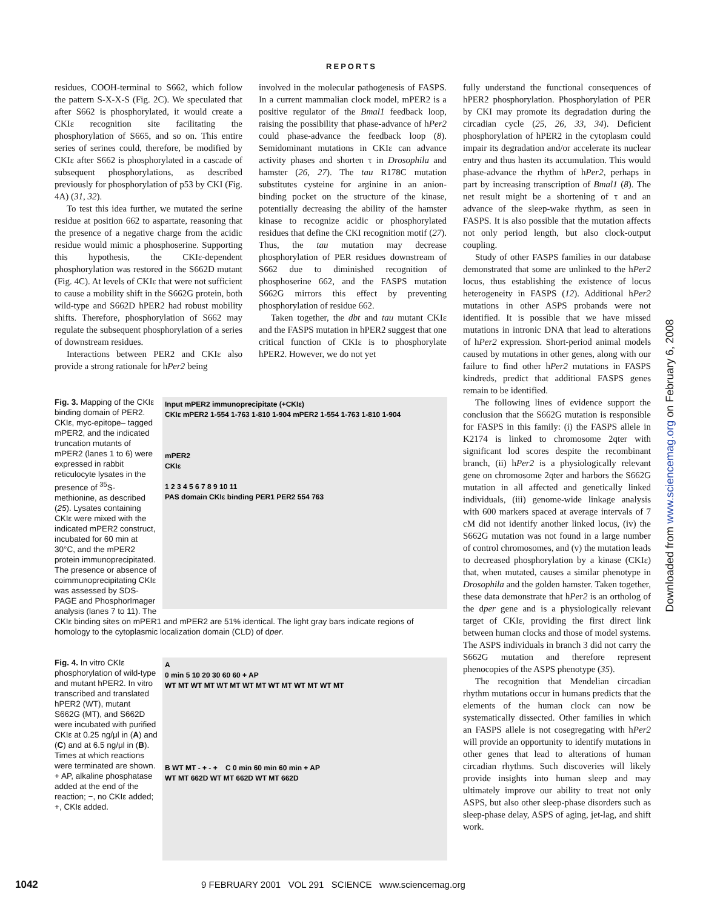REPORTS
residues, COOH-terminal to S662, which follow the pattern S-X-X-S (Fig. 2C). We speculated that after S662 is phosphorylated, it would create a CKIε recognition site facilitating the phosphorylation of S665, and so on. This entire series of serines could, therefore, be modified by CKIε after S662 is phosphorylated in a cascade of subsequent phosphorylations, as described previously for phosphorylation of p53 by CKI (Fig. 4A) (31, 32).
To test this idea further, we mutated the serine residue at position 662 to aspartate, reasoning that the presence of a negative charge from the acidic residue would mimic a phosphoserine. Supporting this hypothesis, the CKIε-dependent phosphorylation was restored in the S662D mutant (Fig. 4C). At levels of CKIε that were not sufficient to cause a mobility shift in the S662G protein, both wild-type and S662D hPER2 had robust mobility shifts. Therefore, phosphorylation of S662 may regulate the subsequent phosphorylation of a series of downstream residues.
Interactions between PER2 and CKIε also provide a strong rationale for hPer2 being
involved in the molecular pathogenesis of FASPS. In a current mammalian clock model, mPER2 is a positive regulator of the Bmal1 feedback loop, raising the possibility that phase-advance of hPer2 could phase-advance the feedback loop (8). Semidominant mutations in CKIε can advance activity phases and shorten τ in Drosophila and hamster (26, 27). The tau R178C mutation substitutes cysteine for arginine in an anion-binding pocket on the structure of the kinase, potentially decreasing the ability of the hamster kinase to recognize acidic or phosphorylated residues that define the CKI recognition motif (27). Thus, the tau mutation may decrease phosphorylation of PER residues downstream of S662 due to diminished recognition of phosphoserine 662, and the FASPS mutation S662G mirrors this effect by preventing phosphorylation of residue 662.
Taken together, the dbt and tau mutant CKIε and the FASPS mutation in hPER2 suggest that one critical function of CKIε is to phosphorylate hPER2. However, we do not yet
fully understand the functional consequences of hPER2 phosphorylation. Phosphorylation of PER by CKI may promote its degradation during the circadian cycle (25, 26, 33, 34). Deficient phosphorylation of hPER2 in the cytoplasm could impair its degradation and/or accelerate its nuclear entry and thus hasten its accumulation. This would phase-advance the rhythm of hPer2, perhaps in part by increasing transcription of Bmal1 (8). The net result might be a shortening of τ and an advance of the sleep-wake rhythm, as seen in FASPS. It is also possible that the mutation affects not only period length, but also clock-output coupling.
Study of other FASPS families in our database demonstrated that some are unlinked to the hPer2 locus, thus establishing the existence of locus heterogeneity in FASPS (12). Additional hPer2 mutations in other ASPS probands were not identified. It is possible that we have missed mutations in intronic DNA that lead to alterations of hPer2 expression. Short-period animal models caused by mutations in other genes, along with our failure to find other hPer2 mutations in FASPS kindreds, predict that additional FASPS genes remain to be identified.
The following lines of evidence support the conclusion that the S662G mutation is responsible for FASPS in this family: (i) the FASPS allele in K2174 is linked to chromosome 2qter with significant lod scores despite the recombinant branch, (ii) hPer2 is a physiologically relevant gene on chromosome 2qter and harbors the S662G mutation in all affected and genetically linked individuals, (iii) genome-wide linkage analysis with 600 markers spaced at average intervals of 7 cM did not identify another linked locus, (iv) the S662G mutation was not found in a large number of control chromosomes, and (v) the mutation leads to decreased phosphorylation by a kinase (CKIε) that, when mutated, causes a similar phenotype in Drosophila and the golden hamster. Taken together, these data demonstrate that hPer2 is an ortholog of the dper gene and is a physiologically relevant target of CKIε, providing the first direct link between human clocks and those of model systems. The ASPS individuals in branch 3 did not carry the S662G mutation and therefore represent phenocopies of the ASPS phenotype (35).
The recognition that Mendelian circadian rhythm mutations occur in humans predicts that the elements of the human clock can now be systematically dissected. Other families in which an FASPS allele is not cosegregating with hPer2 will provide an opportunity to identify mutations in other genes that lead to alterations of human circadian rhythms. Such discoveries will likely provide insights into human sleep and may ultimately improve our ability to treat not only ASPS, but also other sleep-phase disorders such as sleep-phase delay, ASPS of aging, jet-lag, and shift work.
Input mPER2 immunoprecipitate (+CKIε)
CKIε mPER2 1-554 1-763 1-810 1-904 mPER2 1-554 1-763 1-810 1-904
mPER2
CKIε
1 2 3 4 5 6 7 8 9 10 11
PAS domain CKIε binding PER1 PER2 554 763
Fig. 3. Mapping of the CKIε binding domain of PER2. CKIε, myc-epitope– tagged mPER2, and the indicated truncation mutants of mPER2 (lanes 1 to 6) were expressed in rabbit reticulocyte lysates in the presence of <sup>35</sup>S-methionine, as described (25). Lysates containing CKIε were mixed with the indicated mPER2 construct, incubated for 60 min at 30°C, and the mPER2 protein immunoprecipitated. The presence or absence of coimmunoprecipitating CKIε was assessed by SDS-PAGE and PhosphorImager analysis (lanes 7 to 11). The
CKIε binding sites on mPER1 and mPER2 are 51% identical. The light gray bars indicate regions of homology to the cytoplasmic localization domain (CLD) of dper.
A
0 min 5 10 20 30 60 60 + AP
WT MT WT MT WT MT WT MT WT MT WT MT WT MT
B WT MT - + - + C 0 min 60 min 60 min + AP
WT MT 662D WT MT 662D WT MT 662D
Fig. 4. In vitro CKIε phosphorylation of wild-type and mutant hPER2. In vitro transcribed and translated hPER2 (WT), mutant S662G (MT), and S662D were incubated with purified CKIε at 0.25 ng/μl in (A) and (C) and at 6.5 ng/μl in (B). Times at which reactions were terminated are shown. + AP, alkaline phosphatase added at the end of the reaction; −, no CKIε added; +, CKIε added.
Downloaded from www.sciencemag.org on February 6, 2008
1042 9 FEBRUARY 2001 VOL 291 SCIENCE www.sciencemag.org